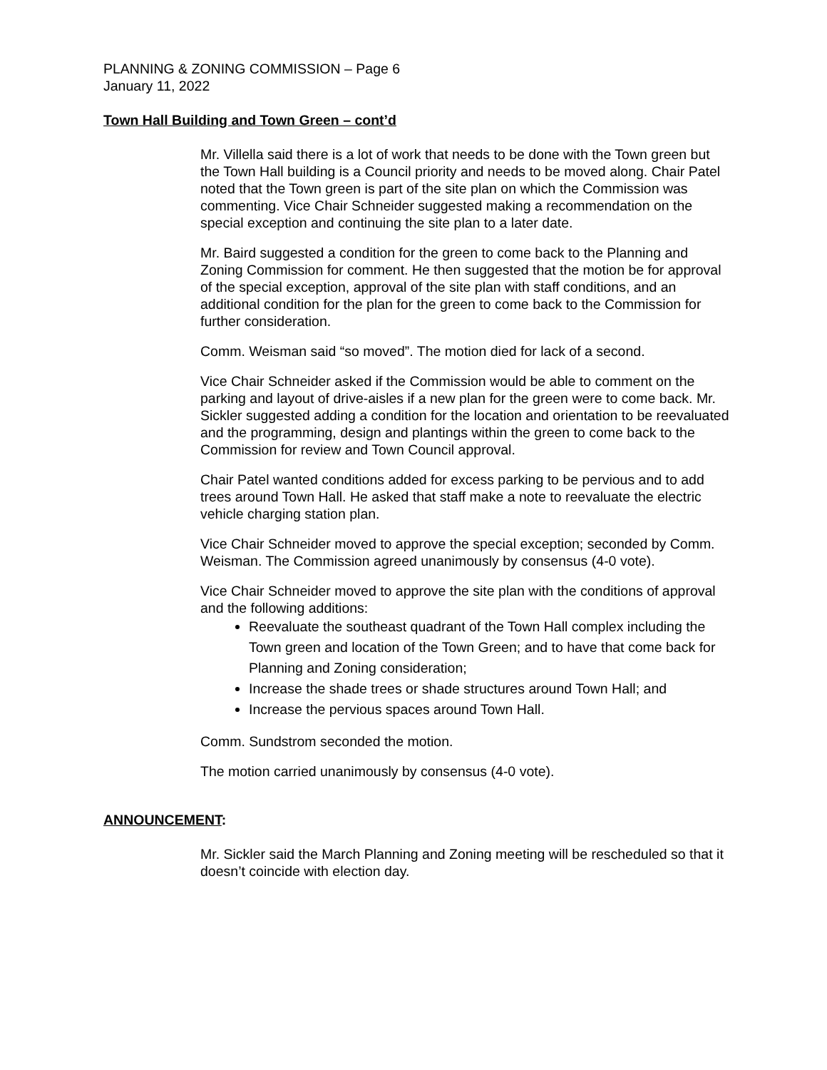PLANNING & ZONING COMMISSION – Page 6
January 11, 2022
Town Hall Building and Town Green – cont’d
Mr. Villella said there is a lot of work that needs to be done with the Town green but the Town Hall building is a Council priority and needs to be moved along. Chair Patel noted that the Town green is part of the site plan on which the Commission was commenting. Vice Chair Schneider suggested making a recommendation on the special exception and continuing the site plan to a later date.
Mr. Baird suggested a condition for the green to come back to the Planning and Zoning Commission for comment. He then suggested that the motion be for approval of the special exception, approval of the site plan with staff conditions, and an additional condition for the plan for the green to come back to the Commission for further consideration.
Comm. Weisman said “so moved”. The motion died for lack of a second.
Vice Chair Schneider asked if the Commission would be able to comment on the parking and layout of drive-aisles if a new plan for the green were to come back. Mr. Sickler suggested adding a condition for the location and orientation to be reevaluated and the programming, design and plantings within the green to come back to the Commission for review and Town Council approval.
Chair Patel wanted conditions added for excess parking to be pervious and to add trees around Town Hall. He asked that staff make a note to reevaluate the electric vehicle charging station plan.
Vice Chair Schneider moved to approve the special exception; seconded by Comm. Weisman. The Commission agreed unanimously by consensus (4-0 vote).
Vice Chair Schneider moved to approve the site plan with the conditions of approval and the following additions:
Reevaluate the southeast quadrant of the Town Hall complex including the Town green and location of the Town Green; and to have that come back for Planning and Zoning consideration;
Increase the shade trees or shade structures around Town Hall; and
Increase the pervious spaces around Town Hall.
Comm. Sundstrom seconded the motion.
The motion carried unanimously by consensus (4-0 vote).
ANNOUNCEMENT:
Mr. Sickler said the March Planning and Zoning meeting will be rescheduled so that it doesn’t coincide with election day.